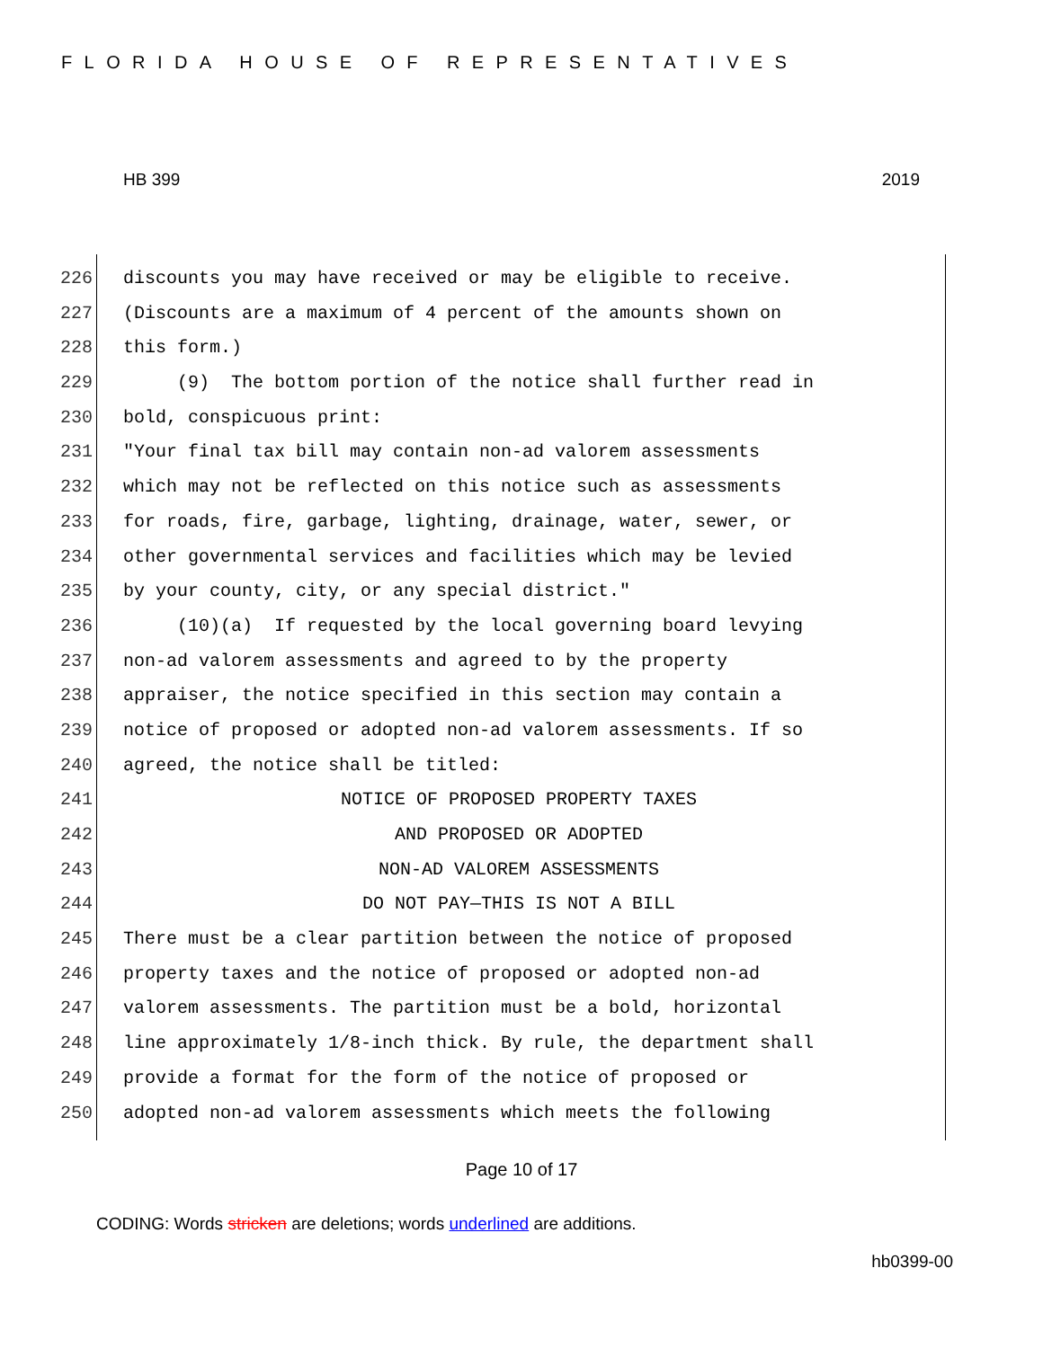FLORIDA HOUSE OF REPRESENTATIVES
HB 399 2019
226 discounts you may have received or may be eligible to receive.
227 (Discounts are a maximum of 4 percent of the amounts shown on
228 this form.)
229 (9) The bottom portion of the notice shall further read in
230 bold, conspicuous print:
231 "Your final tax bill may contain non-ad valorem assessments
232 which may not be reflected on this notice such as assessments
233 for roads, fire, garbage, lighting, drainage, water, sewer, or
234 other governmental services and facilities which may be levied
235 by your county, city, or any special district."
236 (10)(a) If requested by the local governing board levying
237 non-ad valorem assessments and agreed to by the property
238 appraiser, the notice specified in this section may contain a
239 notice of proposed or adopted non-ad valorem assessments. If so
240 agreed, the notice shall be titled:
241 NOTICE OF PROPOSED PROPERTY TAXES
242 AND PROPOSED OR ADOPTED
243 NON-AD VALOREM ASSESSMENTS
244 DO NOT PAY—THIS IS NOT A BILL
245 There must be a clear partition between the notice of proposed
246 property taxes and the notice of proposed or adopted non-ad
247 valorem assessments. The partition must be a bold, horizontal
248 line approximately 1/8-inch thick. By rule, the department shall
249 provide a format for the form of the notice of proposed or
250 adopted non-ad valorem assessments which meets the following
Page 10 of 17
CODING: Words stricken are deletions; words underlined are additions.
hb0399-00